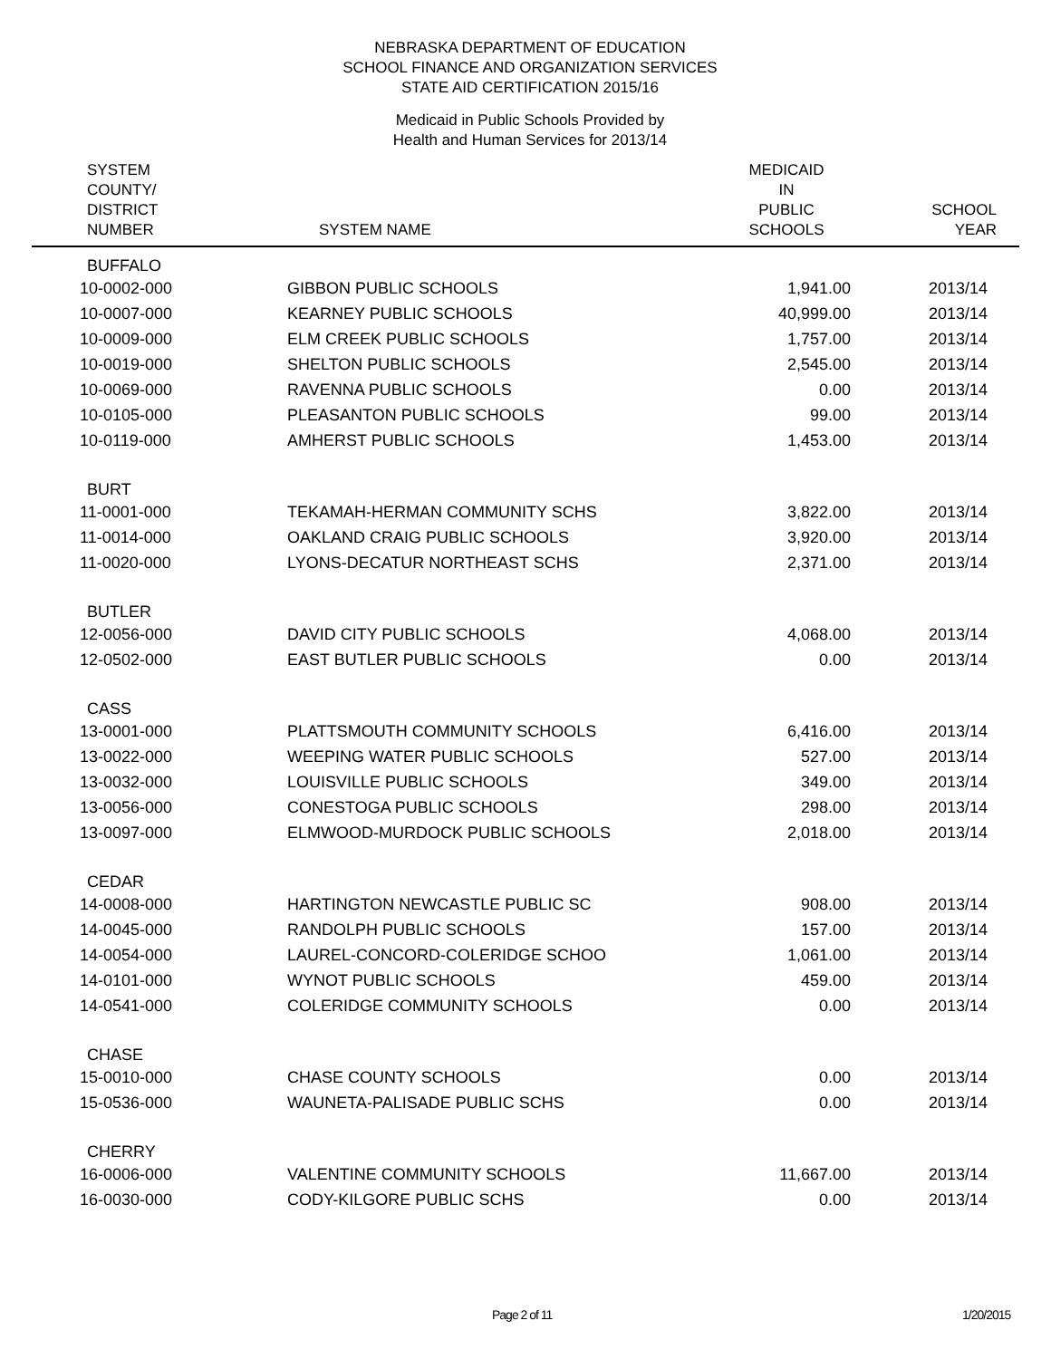NEBRASKA DEPARTMENT OF EDUCATION
SCHOOL FINANCE AND ORGANIZATION SERVICES
STATE AID CERTIFICATION 2015/16
Medicaid in Public Schools Provided by
Health and Human Services for 2013/14
| SYSTEM COUNTY/ DISTRICT NUMBER | SYSTEM NAME | MEDICAID IN PUBLIC SCHOOLS | SCHOOL YEAR |
| --- | --- | --- | --- |
| BUFFALO | | | |
| 10-0002-000 | GIBBON PUBLIC SCHOOLS | 1,941.00 | 2013/14 |
| 10-0007-000 | KEARNEY PUBLIC SCHOOLS | 40,999.00 | 2013/14 |
| 10-0009-000 | ELM CREEK PUBLIC SCHOOLS | 1,757.00 | 2013/14 |
| 10-0019-000 | SHELTON PUBLIC SCHOOLS | 2,545.00 | 2013/14 |
| 10-0069-000 | RAVENNA PUBLIC SCHOOLS | 0.00 | 2013/14 |
| 10-0105-000 | PLEASANTON PUBLIC SCHOOLS | 99.00 | 2013/14 |
| 10-0119-000 | AMHERST PUBLIC SCHOOLS | 1,453.00 | 2013/14 |
| BURT | | | |
| 11-0001-000 | TEKAMAH-HERMAN COMMUNITY SCHS | 3,822.00 | 2013/14 |
| 11-0014-000 | OAKLAND CRAIG PUBLIC SCHOOLS | 3,920.00 | 2013/14 |
| 11-0020-000 | LYONS-DECATUR NORTHEAST SCHS | 2,371.00 | 2013/14 |
| BUTLER | | | |
| 12-0056-000 | DAVID CITY PUBLIC SCHOOLS | 4,068.00 | 2013/14 |
| 12-0502-000 | EAST BUTLER PUBLIC SCHOOLS | 0.00 | 2013/14 |
| CASS | | | |
| 13-0001-000 | PLATTSMOUTH COMMUNITY SCHOOLS | 6,416.00 | 2013/14 |
| 13-0022-000 | WEEPING WATER PUBLIC SCHOOLS | 527.00 | 2013/14 |
| 13-0032-000 | LOUISVILLE PUBLIC SCHOOLS | 349.00 | 2013/14 |
| 13-0056-000 | CONESTOGA PUBLIC SCHOOLS | 298.00 | 2013/14 |
| 13-0097-000 | ELMWOOD-MURDOCK PUBLIC SCHOOLS | 2,018.00 | 2013/14 |
| CEDAR | | | |
| 14-0008-000 | HARTINGTON NEWCASTLE PUBLIC SC | 908.00 | 2013/14 |
| 14-0045-000 | RANDOLPH PUBLIC SCHOOLS | 157.00 | 2013/14 |
| 14-0054-000 | LAUREL-CONCORD-COLERIDGE SCHOO | 1,061.00 | 2013/14 |
| 14-0101-000 | WYNOT PUBLIC SCHOOLS | 459.00 | 2013/14 |
| 14-0541-000 | COLERIDGE COMMUNITY SCHOOLS | 0.00 | 2013/14 |
| CHASE | | | |
| 15-0010-000 | CHASE COUNTY SCHOOLS | 0.00 | 2013/14 |
| 15-0536-000 | WAUNETA-PALISADE PUBLIC SCHS | 0.00 | 2013/14 |
| CHERRY | | | |
| 16-0006-000 | VALENTINE COMMUNITY SCHOOLS | 11,667.00 | 2013/14 |
| 16-0030-000 | CODY-KILGORE PUBLIC SCHS | 0.00 | 2013/14 |
Page 2 of 11 1/20/2015